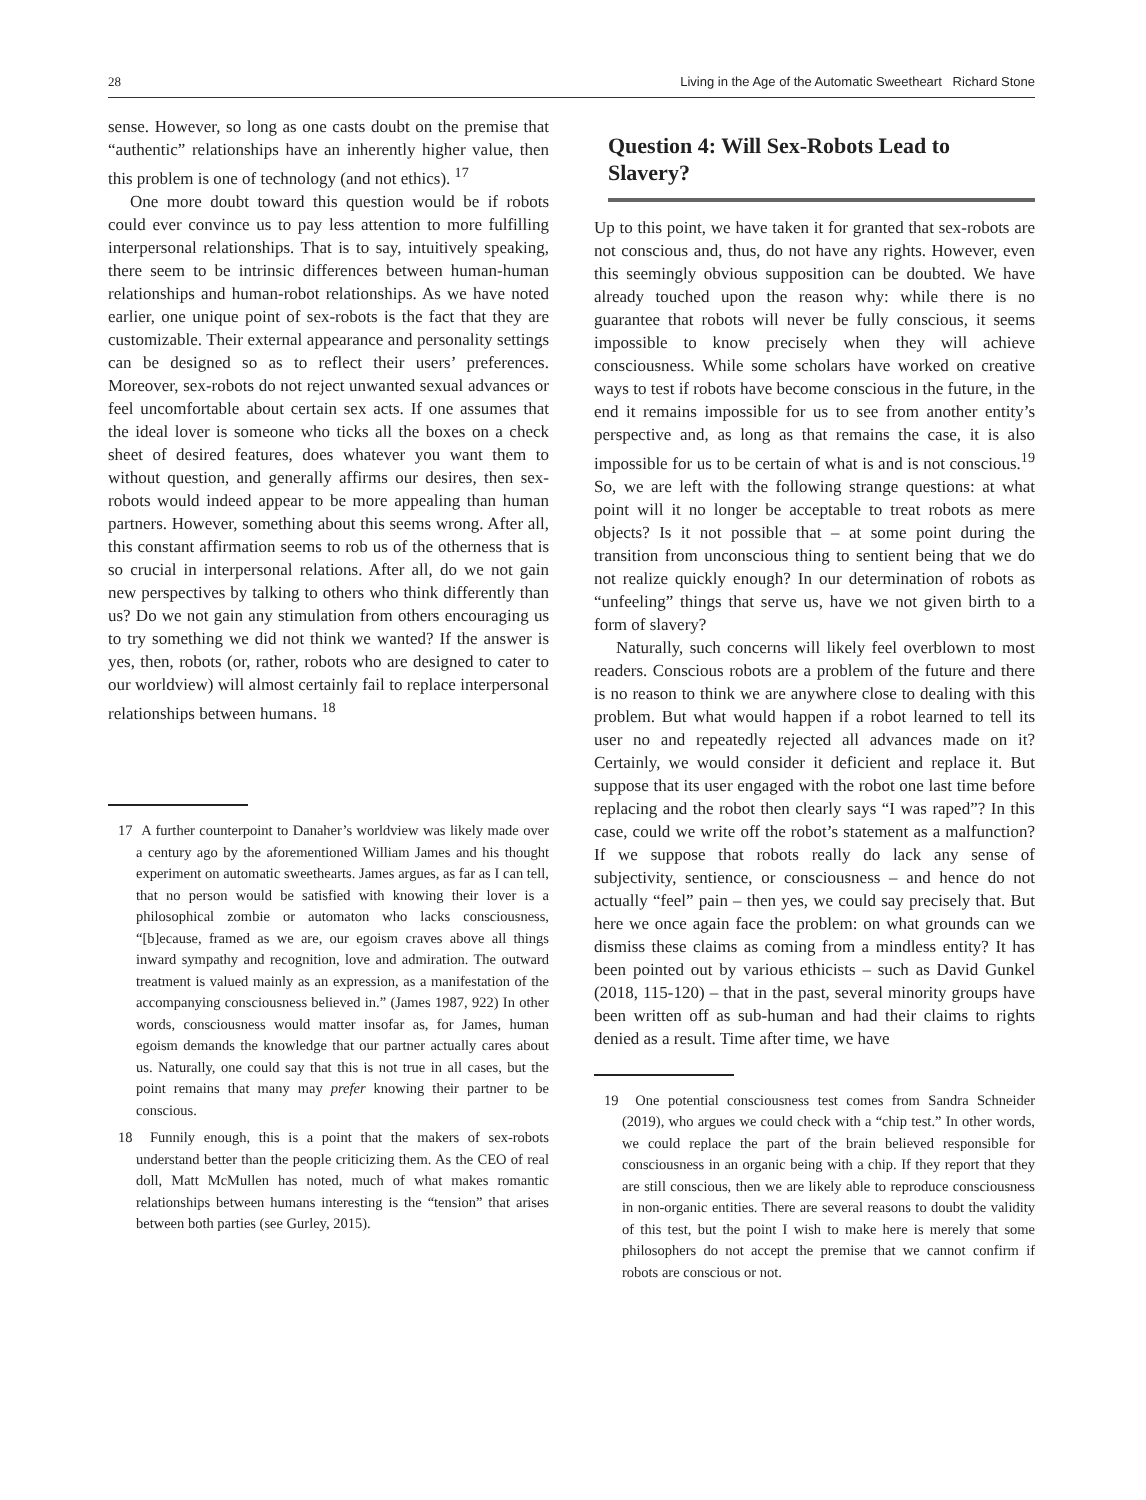28 Living in the Age of the Automatic Sweetheart Richard Stone
sense. However, so long as one casts doubt on the premise that “authentic” relationships have an inherently higher value, then this problem is one of technology (and not ethics). <sup>17</sup>
One more doubt toward this question would be if robots could ever convince us to pay less attention to more fulfilling interpersonal relationships. That is to say, intuitively speaking, there seem to be intrinsic differences between human-human relationships and human-robot relationships. As we have noted earlier, one unique point of sex-robots is the fact that they are customizable. Their external appearance and personality settings can be designed so as to reflect their users’ preferences. Moreover, sex-robots do not reject unwanted sexual advances or feel uncomfortable about certain sex acts. If one assumes that the ideal lover is someone who ticks all the boxes on a check sheet of desired features, does whatever you want them to without question, and generally affirms our desires, then sex-robots would indeed appear to be more appealing than human partners. However, something about this seems wrong. After all, this constant affirmation seems to rob us of the otherness that is so crucial in interpersonal relations. After all, do we not gain new perspectives by talking to others who think differently than us? Do we not gain any stimulation from others encouraging us to try something we did not think we wanted? If the answer is yes, then, robots (or, rather, robots who are designed to cater to our worldview) will almost certainly fail to replace interpersonal relationships between humans. <sup>18</sup>
17 A further counterpoint to Danaher’s worldview was likely made over a century ago by the aforementioned William James and his thought experiment on automatic sweethearts. James argues, as far as I can tell, that no person would be satisfied with knowing their lover is a philosophical zombie or automaton who lacks consciousness, “[b]ecause, framed as we are, our egoism craves above all things inward sympathy and recognition, love and admiration. The outward treatment is valued mainly as an expression, as a manifestation of the accompanying consciousness believed in.” (James 1987, 922) In other words, consciousness would matter insofar as, for James, human egoism demands the knowledge that our partner actually cares about us. Naturally, one could say that this is not true in all cases, but the point remains that many may prefer knowing their partner to be conscious.
18 Funnily enough, this is a point that the makers of sex-robots understand better than the people criticizing them. As the CEO of real doll, Matt McMullen has noted, much of what makes romantic relationships between humans interesting is the “tension” that arises between both parties (see Gurley, 2015).
Question 4: Will Sex-Robots Lead to Slavery?
Up to this point, we have taken it for granted that sex-robots are not conscious and, thus, do not have any rights. However, even this seemingly obvious supposition can be doubted. We have already touched upon the reason why: while there is no guarantee that robots will never be fully conscious, it seems impossible to know precisely when they will achieve consciousness. While some scholars have worked on creative ways to test if robots have become conscious in the future, in the end it remains impossible for us to see from another entity’s perspective and, as long as that remains the case, it is also impossible for us to be certain of what is and is not conscious.<sup>19</sup> So, we are left with the following strange questions: at what point will it no longer be acceptable to treat robots as mere objects? Is it not possible that – at some point during the transition from unconscious thing to sentient being that we do not realize quickly enough? In our determination of robots as “unfeeling” things that serve us, have we not given birth to a form of slavery?
Naturally, such concerns will likely feel overblown to most readers. Conscious robots are a problem of the future and there is no reason to think we are anywhere close to dealing with this problem. But what would happen if a robot learned to tell its user no and repeatedly rejected all advances made on it? Certainly, we would consider it deficient and replace it. But suppose that its user engaged with the robot one last time before replacing and the robot then clearly says “I was raped”? In this case, could we write off the robot’s statement as a malfunction? If we suppose that robots really do lack any sense of subjectivity, sentience, or consciousness – and hence do not actually “feel” pain – then yes, we could say precisely that. But here we once again face the problem: on what grounds can we dismiss these claims as coming from a mindless entity? It has been pointed out by various ethicists – such as David Gunkel (2018, 115-120) – that in the past, several minority groups have been written off as sub-human and had their claims to rights denied as a result. Time after time, we have
19 One potential consciousness test comes from Sandra Schneider (2019), who argues we could check with a “chip test.” In other words, we could replace the part of the brain believed responsible for consciousness in an organic being with a chip. If they report that they are still conscious, then we are likely able to reproduce consciousness in non-organic entities. There are several reasons to doubt the validity of this test, but the point I wish to make here is merely that some philosophers do not accept the premise that we cannot confirm if robots are conscious or not.